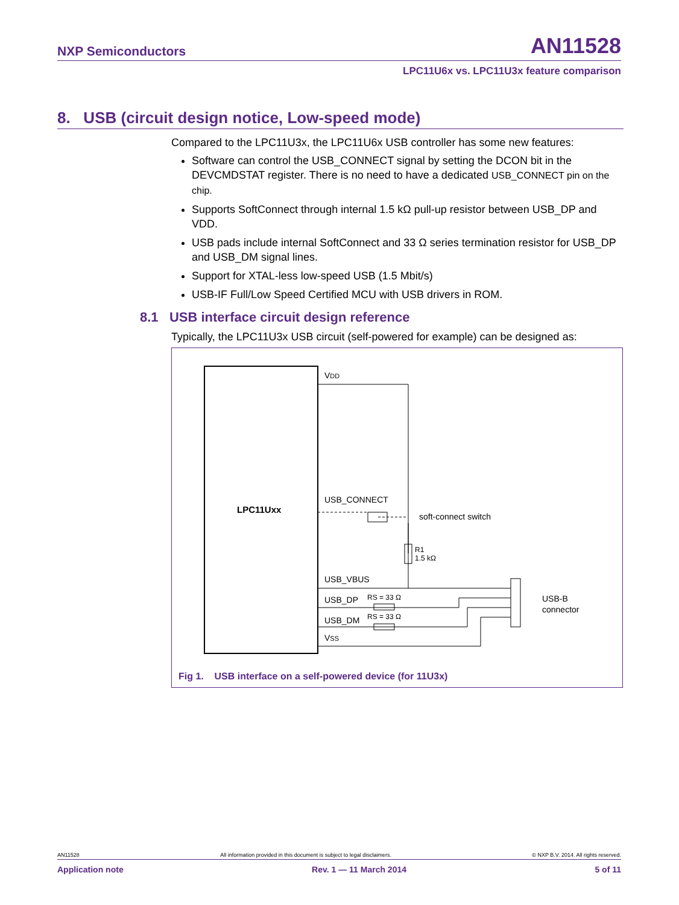NXP Semiconductors AN11528
LPC11U6x vs. LPC11U3x feature comparison
8. USB (circuit design notice, Low-speed mode)
Compared to the LPC11U3x, the LPC11U6x USB controller has some new features:
Software can control the USB_CONNECT signal by setting the DCON bit in the DEVCMDSTAT register. There is no need to have a dedicated USB_CONNECT pin on the chip.
Supports SoftConnect through internal 1.5 kΩ pull-up resistor between USB_DP and VDD.
USB pads include internal SoftConnect and 33 Ω series termination resistor for USB_DP and USB_DM signal lines.
Support for XTAL-less low-speed USB (1.5 Mbit/s)
USB-IF Full/Low Speed Certified MCU with USB drivers in ROM.
8.1 USB interface circuit design reference
Typically, the LPC11U3x USB circuit (self-powered for example) can be designed as:
LPC11Uxx
VDD
USB_CONNECT
soft-connect switch
R1
1.5 kΩ
USB_VBUS
USB_DP
RS = 33 Ω
USB_DM
RS = 33 Ω
VSS
USB-B
connector
Fig 1. USB interface on a self-powered device (for 11U3x)
AN11528 All information provided in this document is subject to legal disclaimers. © NXP B.V. 2014. All rights reserved.
Application note Rev. 1 — 11 March 2014 5 of 11